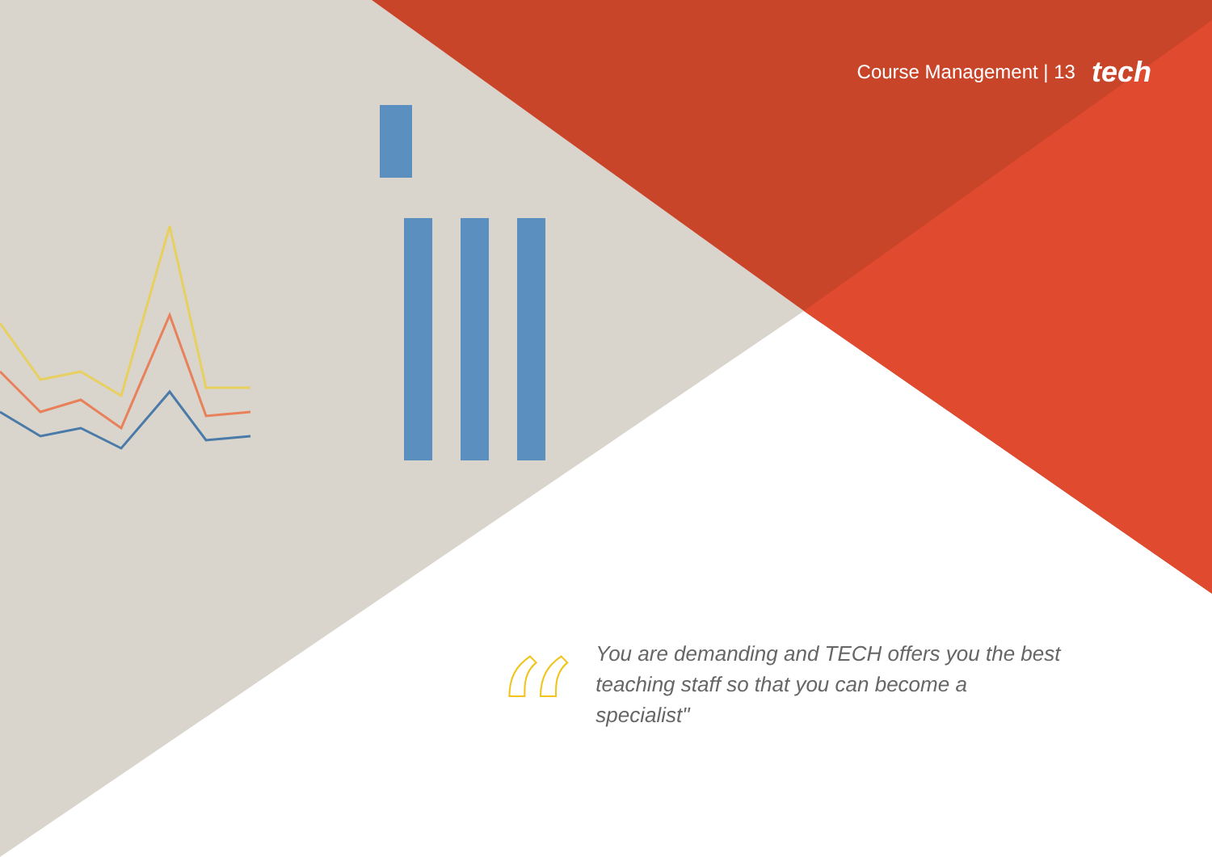Course Management | 13 tech
“
You are demanding and TECH offers you the best teaching staff so that you can become a specialist"